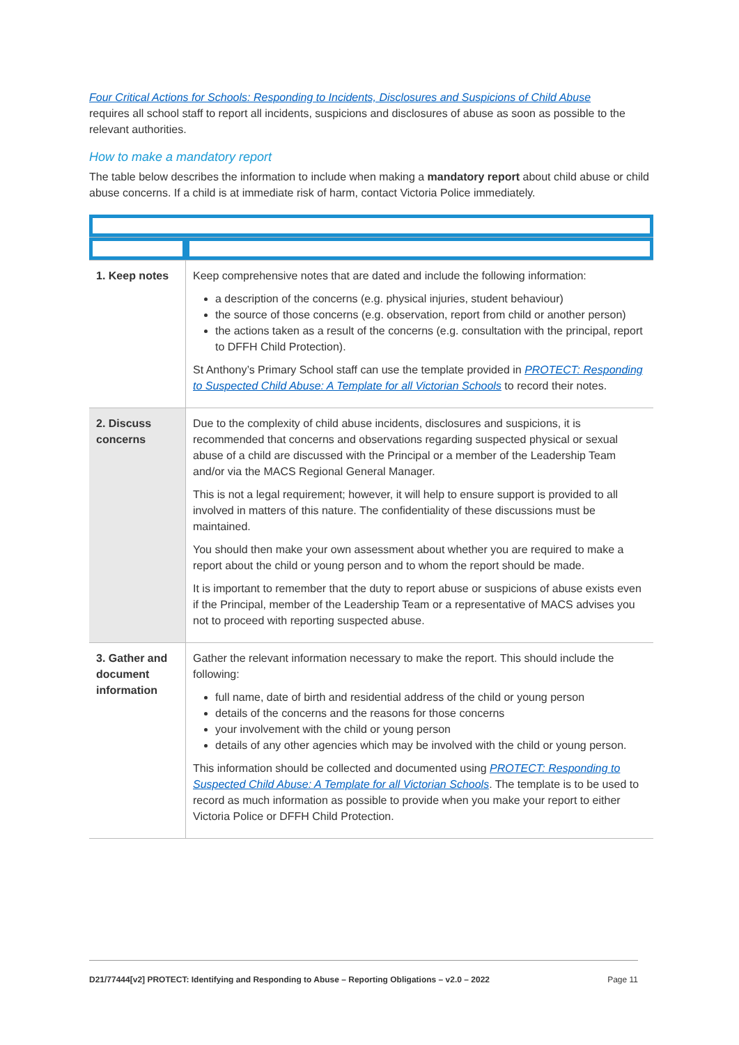Four Critical Actions for Schools: Responding to Incidents, Disclosures and Suspicions of Child Abuse
requires all school staff to report all incidents, suspicions and disclosures of abuse as soon as possible to the relevant authorities.
How to make a mandatory report
The table below describes the information to include when making a mandatory report about child abuse or child abuse concerns. If a child is at immediate risk of harm, contact Victoria Police immediately.
| 1. Keep notes | Keep comprehensive notes that are dated and include the following information: a description of the concerns (e.g. physical injuries, student behaviour) the source of those concerns (e.g. observation, report from child or another person) the actions taken as a result of the concerns (e.g. consultation with the principal, report to DFFH Child Protection). St Anthony’s Primary School staff can use the template provided in PROTECT: Responding to Suspected Child Abuse: A Template for all Victorian Schools to record their notes. |
| 2. Discuss concerns | Due to the complexity of child abuse incidents, disclosures and suspicions, it is recommended that concerns and observations regarding suspected physical or sexual abuse of a child are discussed with the Principal or a member of the Leadership Team and/or via the MACS Regional General Manager. This is not a legal requirement; however, it will help to ensure support is provided to all involved in matters of this nature. The confidentiality of these discussions must be maintained. You should then make your own assessment about whether you are required to make a report about the child or young person and to whom the report should be made. It is important to remember that the duty to report abuse or suspicions of abuse exists even if the Principal, member of the Leadership Team or a representative of MACS advises you not to proceed with reporting suspected abuse. |
| 3. Gather and document information | Gather the relevant information necessary to make the report. This should include the following: full name, date of birth and residential address of the child or young person details of the concerns and the reasons for those concerns your involvement with the child or young person details of any other agencies which may be involved with the child or young person. This information should be collected and documented using PROTECT: Responding to Suspected Child Abuse: A Template for all Victorian Schools . The template is to be used to record as much information as possible to provide when you make your report to either Victoria Police or DFFH Child Protection. |
D21/77444[v2] PROTECT: Identifying and Responding to Abuse – Reporting Obligations – v2.0 – 2022 Page 11